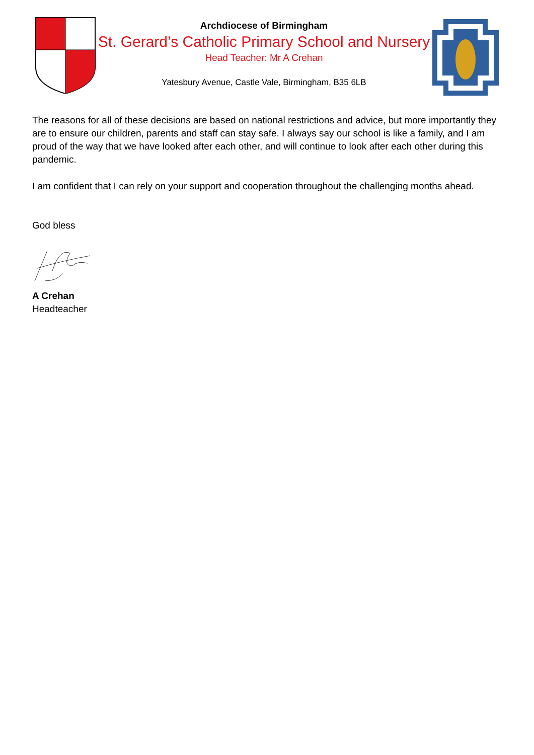Archdiocese of Birmingham
St. Gerard’s Catholic Primary School and Nursery
Head Teacher: Mr A Crehan
Yatesbury Avenue, Castle Vale, Birmingham, B35 6LB
The reasons for all of these decisions are based on national restrictions and advice, but more importantly they are to ensure our children, parents and staff can stay safe. I always say our school is like a family, and I am proud of the way that we have looked after each other, and will continue to look after each other during this pandemic.
I am confident that I can rely on your support and cooperation throughout the challenging months ahead.
God bless
A Crehan
Headteacher